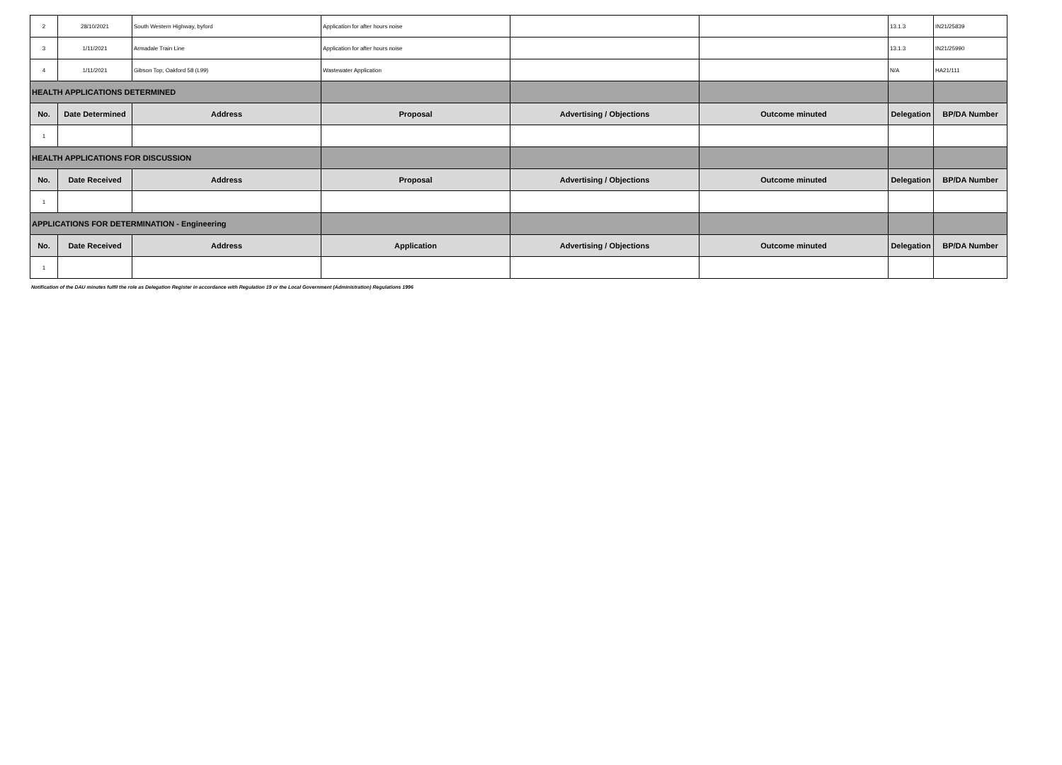| 2 | 28/10/2021 | South Western Highway, byford | Application for after hours noise | | | 13.1.3 | IN21/25839 |
| 3 | 1/11/2021 | Armadale Train Line | Application for after hours noise | | | 13.1.3 | IN21/25990 |
| 4 | 1/11/2021 | Gibson Top, Oakford 58 (L99) | Wastewater Application | | | N/A | HA21/111 |
| HEALTH APPLICATIONS DETERMINED | | | | | | | |
| No. | Date Determined | Address | Proposal | Advertising / Objections | Outcome minuted | Delegation | BP/DA Number |
| 1 | | | | | | | |
| HEALTH APPLICATIONS FOR DISCUSSION | | | | | | | |
| No. | Date Received | Address | Proposal | Advertising / Objections | Outcome minuted | Delegation | BP/DA Number |
| 1 | | | | | | | |
| APPLICATIONS FOR DETERMINATION - Engineering | | | | | | | |
| No. | Date Received | Address | Application | Advertising / Objections | Outcome minuted | Delegation | BP/DA Number |
| 1 | | | | | | | |
Notification of the DAU minutes fulfil the role as Delegation Register in accordance with Regulation 19 or the Local Government (Administration) Regulations 1996